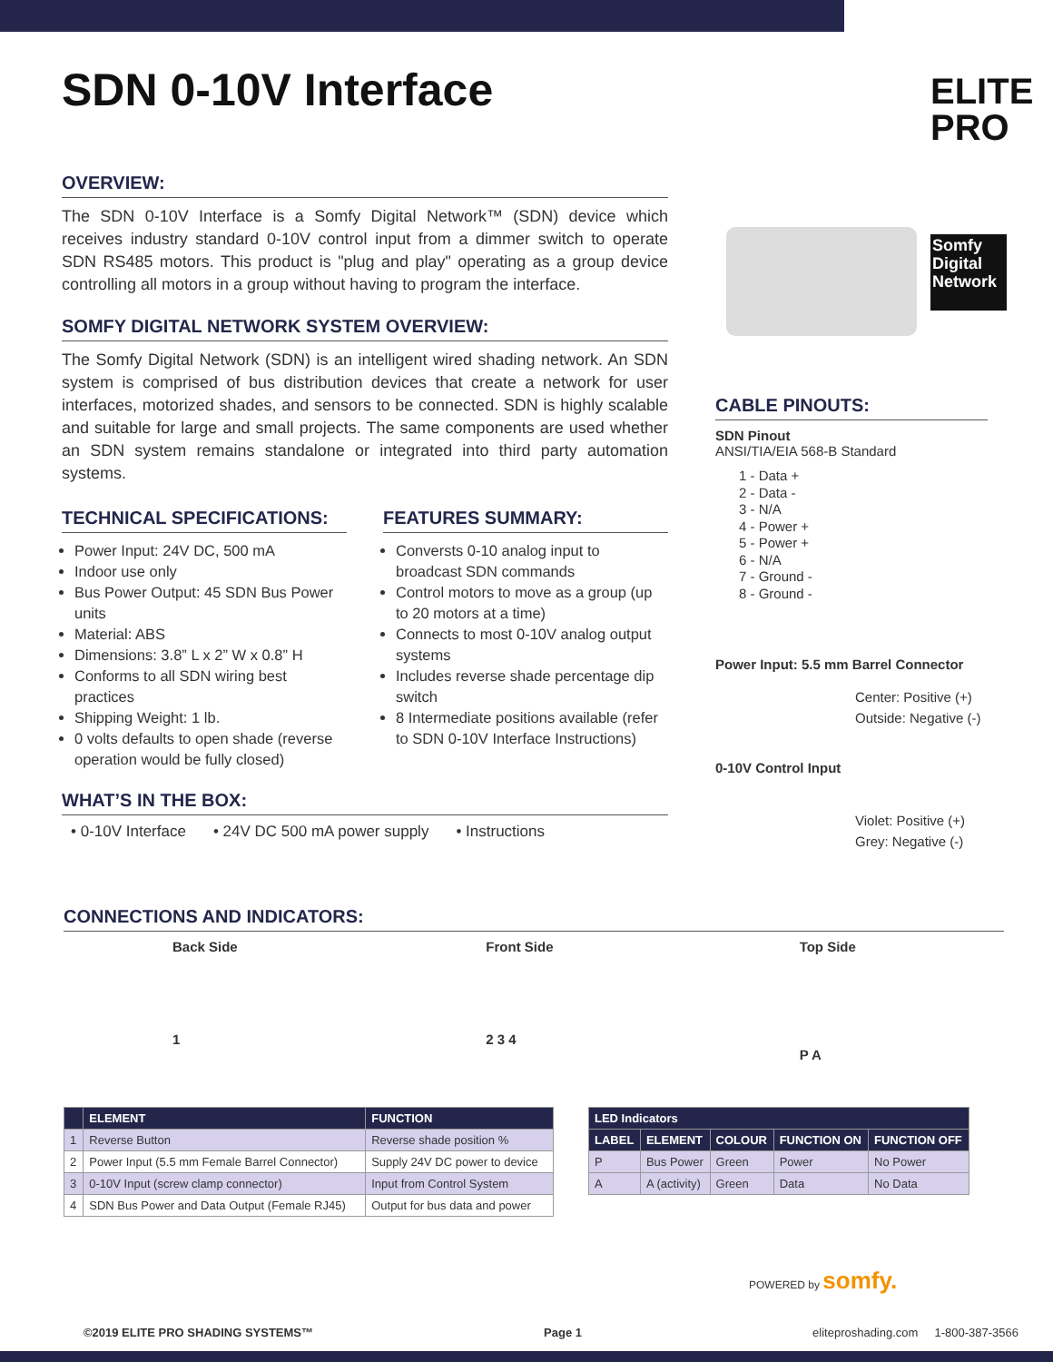SDN 0-10V Interface
ELITE
PRO
OVERVIEW:
The SDN 0-10V Interface is a Somfy Digital Network™ (SDN) device which receives industry standard 0-10V control input from a dimmer switch to operate SDN RS485 motors. This product is "plug and play" operating as a group device controlling all motors in a group without having to program the interface.
SOMFY DIGITAL NETWORK SYSTEM OVERVIEW:
The Somfy Digital Network (SDN) is an intelligent wired shading network. An SDN system is comprised of bus distribution devices that create a network for user interfaces, motorized shades, and sensors to be connected. SDN is highly scalable and suitable for large and small projects. The same components are used whether an SDN system remains standalone or integrated into third party automation systems.
TECHNICAL SPECIFICATIONS:
Power Input: 24V DC, 500 mA
Indoor use only
Bus Power Output: 45 SDN Bus Power units
Material: ABS
Dimensions: 3.8” L x 2” W x 0.8” H
Conforms to all SDN wiring best practices
Shipping Weight: 1 lb.
0 volts defaults to open shade (reverse operation would be fully closed)
FEATURES SUMMARY:
Conversts 0-10 analog input to broadcast SDN commands
Control motors to move as a group (up to 20 motors at a time)
Connects to most 0-10V analog output systems
Includes reverse shade percentage dip switch
8 Intermediate positions available (refer to SDN 0-10V Interface Instructions)
WHAT’S IN THE BOX:
• 0-10V Interface • 24V DC 500 mA power supply • Instructions
Somfy Digital Network
CABLE PINOUTS:
SDN Pinout
ANSI/TIA/EIA 568-B Standard
1 - Data +
2 - Data -
3 - N/A
4 - Power +
5 - Power +
6 - N/A
7 - Ground -
8 - Ground -
Power Input: 5.5 mm Barrel Connector
Center: Positive (+)
Outside: Negative (-)
0-10V Control Input
Violet: Positive (+)
Grey: Negative (-)
CONNECTIONS AND INDICATORS:
Back Side
1
Front Side
2 3 4
Top Side
P A
| | ELEMENT | FUNCTION |
| --- | --- | --- |
| 1 | Reverse Button | Reverse shade position % |
| 2 | Power Input (5.5 mm Female Barrel Connector) | Supply 24V DC power to device |
| 3 | 0-10V Input (screw clamp connector) | Input from Control System |
| 4 | SDN Bus Power and Data Output (Female RJ45) | Output for bus data and power |
| LED Indicators | | | | |
| --- | --- | --- | --- | --- |
| LABEL | ELEMENT | COLOUR | FUNCTION ON | FUNCTION OFF |
| P | Bus Power | Green | Power | No Power |
| A | A (activity) | Green | Data | No Data |
POWERED by somfy.
©2019 ELITE PRO SHADING SYSTEMS™ Page 1 eliteproshading.com 1-800-387-3566